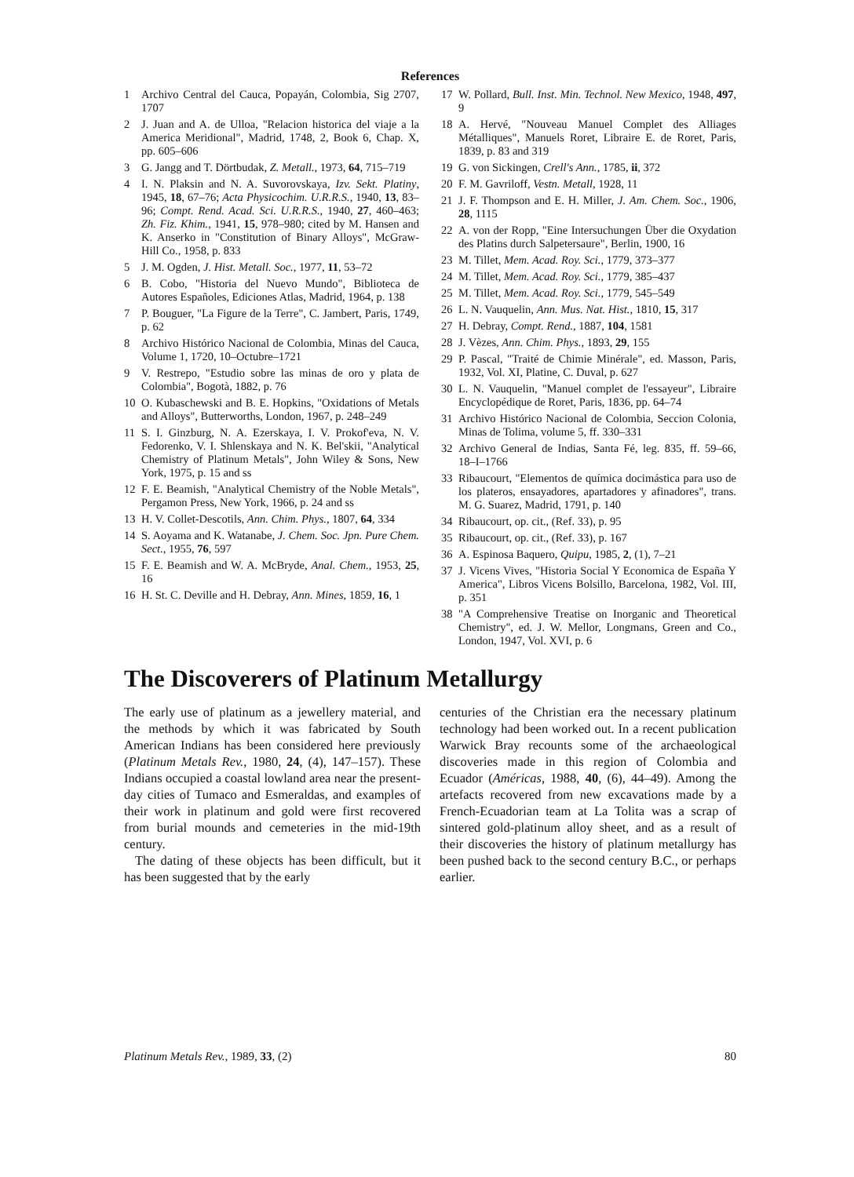References
1 Archivo Central del Cauca, Popayán, Colombia, Sig 2707, 1707
2 J. Juan and A. de Ulloa, "Relacion historica del viaje a la America Meridional", Madrid, 1748, 2, Book 6, Chap. X, pp. 605–606
3 G. Jangg and T. Dörtbudak, Z. Metall., 1973, 64, 715–719
4 I. N. Plaksin and N. A. Suvorovskaya, Izv. Sekt. Platiny, 1945, 18, 67–76; Acta Physicochim. U.R.R.S., 1940, 13, 83–96; Compt. Rend. Acad. Sci. U.R.R.S., 1940, 27, 460–463; Zh. Fiz. Khim., 1941, 15, 978–980; cited by M. Hansen and K. Anserko in "Constitution of Binary Alloys", McGraw-Hill Co., 1958, p. 833
5 J. M. Ogden, J. Hist. Metall. Soc., 1977, 11, 53–72
6 B. Cobo, "Historia del Nuevo Mundo", Biblioteca de Autores Españoles, Ediciones Atlas, Madrid, 1964, p. 138
7 P. Bouguer, "La Figure de la Terre", C. Jambert, Paris, 1749, p. 62
8 Archivo Histórico Nacional de Colombia, Minas del Cauca, Volume 1, 1720, 10–Octubre–1721
9 V. Restrepo, "Estudio sobre las minas de oro y plata de Colombia", Bogotà, 1882, p. 76
10 O. Kubaschewski and B. E. Hopkins, "Oxidations of Metals and Alloys", Butterworths, London, 1967, p. 248–249
11 S. I. Ginzburg, N. A. Ezerskaya, I. V. Prokof'eva, N. V. Fedorenko, V. I. Shlenskaya and N. K. Bel'skii, "Analytical Chemistry of Platinum Metals", John Wiley & Sons, New York, 1975, p. 15 and ss
12 F. E. Beamish, "Analytical Chemistry of the Noble Metals", Pergamon Press, New York, 1966, p. 24 and ss
13 H. V. Collet-Descotils, Ann. Chim. Phys., 1807, 64, 334
14 S. Aoyama and K. Watanabe, J. Chem. Soc. Jpn. Pure Chem. Sect., 1955, 76, 597
15 F. E. Beamish and W. A. McBryde, Anal. Chem., 1953, 25, 16
16 H. St. C. Deville and H. Debray, Ann. Mines, 1859, 16, 1
17 W. Pollard, Bull. Inst. Min. Technol. New Mexico, 1948, 497, 9
18 A. Hervé, "Nouveau Manuel Complet des Alliages Métalliques", Manuels Roret, Libraire E. de Roret, Paris, 1839, p. 83 and 319
19 G. von Sickingen, Crell's Ann., 1785, ii, 372
20 F. M. Gavriloff, Vestn. Metall, 1928, 11
21 J. F. Thompson and E. H. Miller, J. Am. Chem. Soc., 1906, 28, 1115
22 A. von der Ropp, "Eine Intersuchungen Über die Oxydation des Platins durch Salpetersaure", Berlin, 1900, 16
23 M. Tillet, Mem. Acad. Roy. Sci., 1779, 373–377
24 M. Tillet, Mem. Acad. Roy. Sci., 1779, 385–437
25 M. Tillet, Mem. Acad. Roy. Sci., 1779, 545–549
26 L. N. Vauquelin, Ann. Mus. Nat. Hist., 1810, 15, 317
27 H. Debray, Compt. Rend., 1887, 104, 1581
28 J. Vèzes, Ann. Chim. Phys., 1893, 29, 155
29 P. Pascal, "Traité de Chimie Minérale", ed. Masson, Paris, 1932, Vol. XI, Platine, C. Duval, p. 627
30 L. N. Vauquelin, "Manuel complet de l'essayeur", Libraire Encyclopédique de Roret, Paris, 1836, pp. 64–74
31 Archivo Histórico Nacional de Colombia, Seccion Colonia, Minas de Tolima, volume 5, ff. 330–331
32 Archivo General de Indias, Santa Fé, leg. 835, ff. 59–66, 18–I–1766
33 Ribaucourt, "Elementos de química docimástica para uso de los plateros, ensayadores, apartadores y afinadores", trans. M. G. Suarez, Madrid, 1791, p. 140
34 Ribaucourt, op. cit., (Ref. 33), p. 95
35 Ribaucourt, op. cit., (Ref. 33), p. 167
36 A. Espinosa Baquero, Quipu, 1985, 2, (1), 7–21
37 J. Vicens Vives, "Historia Social Y Economica de España Y America", Libros Vicens Bolsillo, Barcelona, 1982, Vol. III, p. 351
38 "A Comprehensive Treatise on Inorganic and Theoretical Chemistry", ed. J. W. Mellor, Longmans, Green and Co., London, 1947, Vol. XVI, p. 6
The Discoverers of Platinum Metallurgy
The early use of platinum as a jewellery material, and the methods by which it was fabricated by South American Indians has been considered here previously (Platinum Metals Rev., 1980, 24, (4), 147–157). These Indians occupied a coastal lowland area near the present-day cities of Tumaco and Esmeraldas, and examples of their work in platinum and gold were first recovered from burial mounds and cemeteries in the mid-19th century.
The dating of these objects has been difficult, but it has been suggested that by the early
centuries of the Christian era the necessary platinum technology had been worked out. In a recent publication Warwick Bray recounts some of the archaeological discoveries made in this region of Colombia and Ecuador (Américas, 1988, 40, (6), 44–49). Among the artefacts recovered from new excavations made by a French-Ecuadorian team at La Tolita was a scrap of sintered gold-platinum alloy sheet, and as a result of their discoveries the history of platinum metallurgy has been pushed back to the second century B.C., or perhaps earlier.
Platinum Metals Rev., 1989, 33, (2) 80